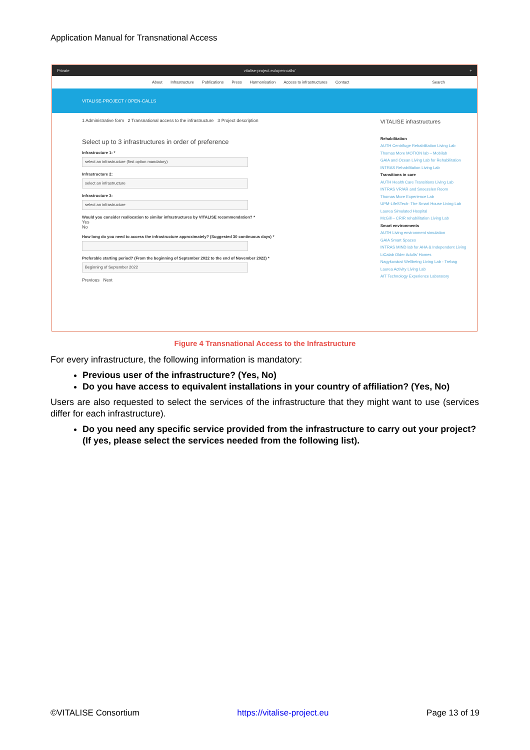Application Manual for Transnational Access
Private vitalise-project.eu/open-calls/ +
About Infrastructure Publications Press Harmonisation Access to infrastructures Contact Search
VITALISE-PROJECT / OPEN-CALLS
1 Administrative form 2 Transnational access to the infrastructure 3 Project description
Select up to 3 infrastructures in order of preference
Infrastructure 1: *
select an infrastructure (first option mandatory)
Infrastructure 2:
select an infrastructure
Infrastructure 3:
select an infrastructure
Would you consider reallocation to similar infrastructures by VITALISE recommendation? *
Yes
No
How long do you need to access the infrastructure approximately? (Suggested 30 continuous days) *
Preferable starting period? (From the beginning of September 2022 to the end of November 2022) *
Beginning of September 2022
Previous Next
VITALISE infrastructures
Rehabilitation
AUTH Centrifuge Rehabilitation Living Lab
Thomas More MOTION lab – Mobilab
GAIA and Ocean Living Lab for Rehabilitation
INTRAS Rehabilitation Living Lab
Transitions in care
AUTH Health Care Transitions Living Lab
INTRAS VR/AR and Snoezelen Room
Thomas More Experience Lab
UPM-LifeSTech- The Smart House Living Lab
Laurea Simulated Hospital
McGill – CRIR rehabilitation Living Lab
Smart environments
AUTH Living environment simulation
GAIA Smart Spaces
INTRAS MIND lab for AHA & Independent Living
LiCalab Older Adults' Homes
Nagykovácsi Wellbeing Living Lab - Trebag
Laurea Activity Living Lab
AIT Technology Experience Laboratory
Figure 4 Transnational Access to the Infrastructure
For every infrastructure, the following information is mandatory:
Previous user of the infrastructure? (Yes, No)
Do you have access to equivalent installations in your country of affiliation? (Yes, No)
Users are also requested to select the services of the infrastructure that they might want to use (services differ for each infrastructure).
Do you need any specific service provided from the infrastructure to carry out your project? (If yes, please select the services needed from the following list).
©VITALISE Consortium https://vitalise-project.eu Page 13 of 19